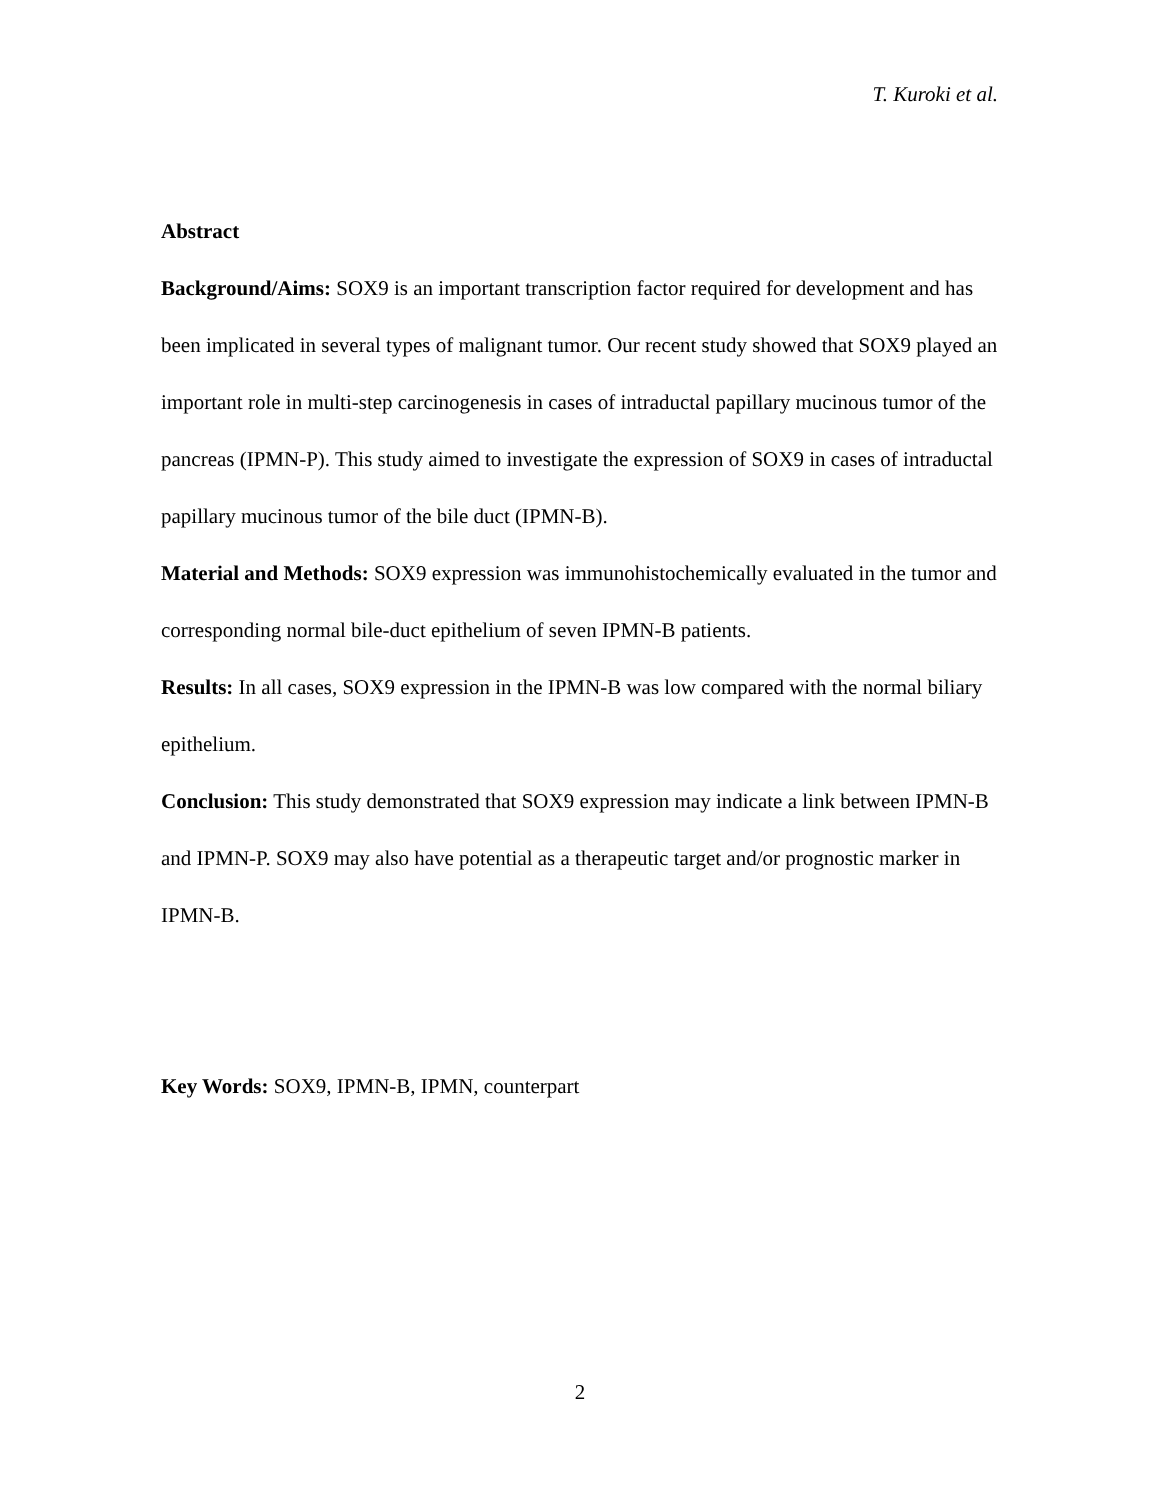T. Kuroki et al.
Abstract
Background/Aims: SOX9 is an important transcription factor required for development and has been implicated in several types of malignant tumor. Our recent study showed that SOX9 played an important role in multi-step carcinogenesis in cases of intraductal papillary mucinous tumor of the pancreas (IPMN-P). This study aimed to investigate the expression of SOX9 in cases of intraductal papillary mucinous tumor of the bile duct (IPMN-B).
Material and Methods: SOX9 expression was immunohistochemically evaluated in the tumor and corresponding normal bile-duct epithelium of seven IPMN-B patients.
Results: In all cases, SOX9 expression in the IPMN-B was low compared with the normal biliary epithelium.
Conclusion: This study demonstrated that SOX9 expression may indicate a link between IPMN-B and IPMN-P. SOX9 may also have potential as a therapeutic target and/or prognostic marker in IPMN-B.
Key Words: SOX9, IPMN-B, IPMN, counterpart
2